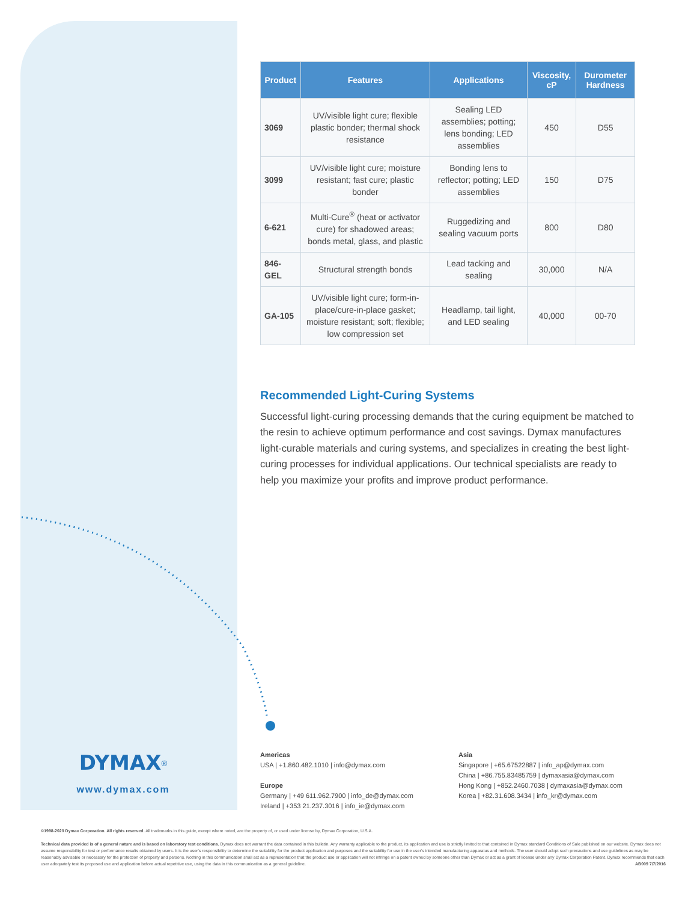| Product | Features | Applications | Viscosity, cP | Durometer Hardness |
| --- | --- | --- | --- | --- |
| 3069 | UV/visible light cure; flexible plastic bonder; thermal shock resistance | Sealing LED assemblies; potting; lens bonding; LED assemblies | 450 | D55 |
| 3099 | UV/visible light cure; moisture resistant; fast cure; plastic bonder | Bonding lens to reflector; potting; LED assemblies | 150 | D75 |
| 6-621 | Multi-Cure<sup>®</sup> (heat or activator cure) for shadowed areas; bonds metal, glass, and plastic | Ruggedizing and sealing vacuum ports | 800 | D80 |
| 846-GEL | Structural strength bonds | Lead tacking and sealing | 30,000 | N/A |
| GA-105 | UV/visible light cure; form-in-place/cure-in-place gasket; moisture resistant; soft; flexible; low compression set | Headlamp, tail light, and LED sealing | 40,000 | 00-70 |
Recommended Light-Curing Systems
Successful light-curing processing demands that the curing equipment be matched to the resin to achieve optimum performance and cost savings. Dymax manufactures light-curable materials and curing systems, and specializes in creating the best light-curing processes for individual applications. Our technical specialists are ready to help you maximize your profits and improve product performance.
DYMAX<sup>®</sup>
www.dymax.com
Americas
USA | +1.860.482.1010 | info@dymax.com
Europe
Germany | +49 611.962.7900 | info_de@dymax.com
Ireland | +353 21.237.3016 | info_ie@dymax.com
Asia
Singapore | +65.67522887 | info_ap@dymax.com
China | +86.755.83485759 | dymaxasia@dymax.com
Hong Kong | +852.2460.7038 | dymaxasia@dymax.com
Korea | +82.31.608.3434 | info_kr@dymax.com
©1998-2020 Dymax Corporation. All rights reserved. All trademarks in this guide, except where noted, are the property of, or used under license by, Dymax Corporation, U.S.A.
Technical data provided is of a general nature and is based on laboratory test conditions. Dymax does not warrant the data contained in this bulletin. Any warranty applicable to the product, its application and use is strictly limited to that contained in Dymax standard Conditions of Sale published on our website. Dymax does not assume responsibility for test or performance results obtained by users. It is the user's responsibility to determine the suitability for the product application and purposes and the suitability for use in the user's intended manufacturing apparatus and methods. The user should adopt such precautions and use guidelines as may be reasonably advisable or necessary for the protection of property and persons. Nothing in this communication shall act as a representation that the product use or application will not infringe on a patent owned by someone other than Dymax or act as a grant of license under any Dymax Corporation Patent. Dymax recommends that each user adequately test its proposed use and application before actual repetitive use, using the data in this communication as a general guideline. AB009 7/7/2016